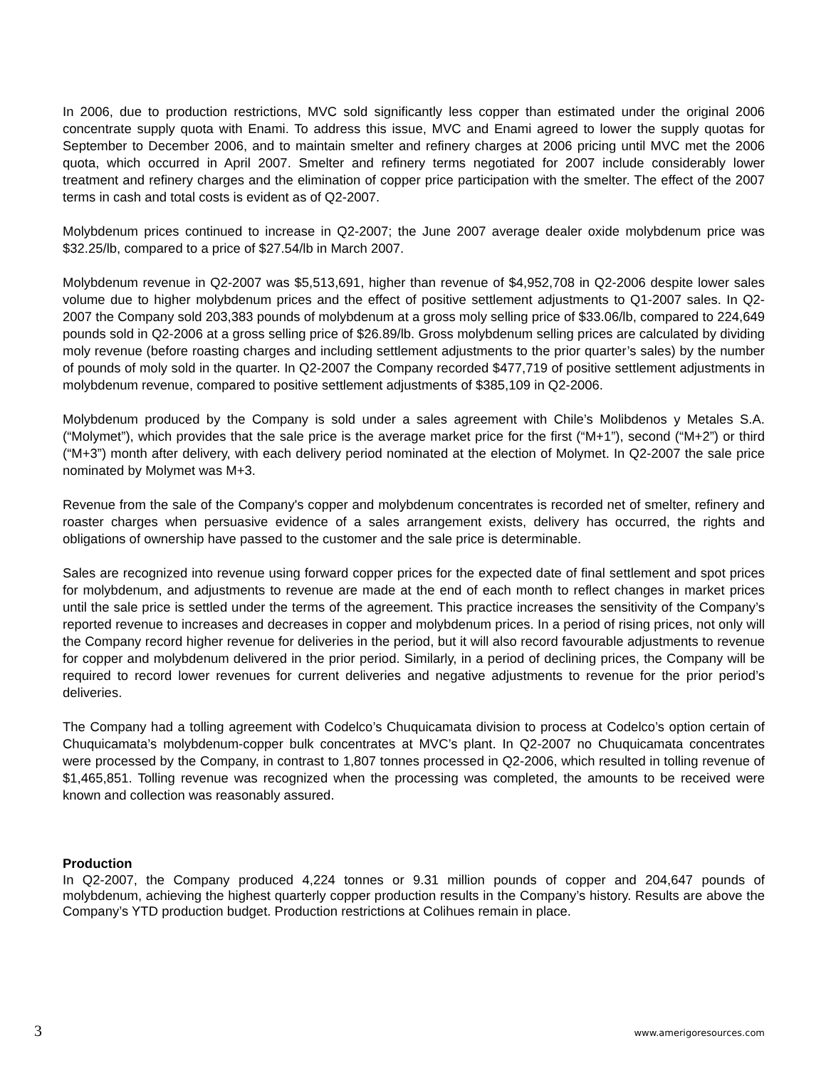In 2006, due to production restrictions, MVC sold significantly less copper than estimated under the original 2006 concentrate supply quota with Enami. To address this issue, MVC and Enami agreed to lower the supply quotas for September to December 2006, and to maintain smelter and refinery charges at 2006 pricing until MVC met the 2006 quota, which occurred in April 2007. Smelter and refinery terms negotiated for 2007 include considerably lower treatment and refinery charges and the elimination of copper price participation with the smelter. The effect of the 2007 terms in cash and total costs is evident as of Q2-2007.
Molybdenum prices continued to increase in Q2-2007; the June 2007 average dealer oxide molybdenum price was $32.25/lb, compared to a price of $27.54/lb in March 2007.
Molybdenum revenue in Q2-2007 was $5,513,691, higher than revenue of $4,952,708 in Q2-2006 despite lower sales volume due to higher molybdenum prices and the effect of positive settlement adjustments to Q1-2007 sales. In Q2-2007 the Company sold 203,383 pounds of molybdenum at a gross moly selling price of $33.06/lb, compared to 224,649 pounds sold in Q2-2006 at a gross selling price of $26.89/lb. Gross molybdenum selling prices are calculated by dividing moly revenue (before roasting charges and including settlement adjustments to the prior quarter’s sales) by the number of pounds of moly sold in the quarter. In Q2-2007 the Company recorded $477,719 of positive settlement adjustments in molybdenum revenue, compared to positive settlement adjustments of $385,109 in Q2-2006.
Molybdenum produced by the Company is sold under a sales agreement with Chile’s Molibdenos y Metales S.A. (“Molymet”), which provides that the sale price is the average market price for the first (“M+1”), second (“M+2”) or third (“M+3”) month after delivery, with each delivery period nominated at the election of Molymet. In Q2-2007 the sale price nominated by Molymet was M+3.
Revenue from the sale of the Company's copper and molybdenum concentrates is recorded net of smelter, refinery and roaster charges when persuasive evidence of a sales arrangement exists, delivery has occurred, the rights and obligations of ownership have passed to the customer and the sale price is determinable.
Sales are recognized into revenue using forward copper prices for the expected date of final settlement and spot prices for molybdenum, and adjustments to revenue are made at the end of each month to reflect changes in market prices until the sale price is settled under the terms of the agreement. This practice increases the sensitivity of the Company’s reported revenue to increases and decreases in copper and molybdenum prices. In a period of rising prices, not only will the Company record higher revenue for deliveries in the period, but it will also record favourable adjustments to revenue for copper and molybdenum delivered in the prior period. Similarly, in a period of declining prices, the Company will be required to record lower revenues for current deliveries and negative adjustments to revenue for the prior period’s deliveries.
The Company had a tolling agreement with Codelco’s Chuquicamata division to process at Codelco’s option certain of Chuquicamata’s molybdenum-copper bulk concentrates at MVC’s plant. In Q2-2007 no Chuquicamata concentrates were processed by the Company, in contrast to 1,807 tonnes processed in Q2-2006, which resulted in tolling revenue of $1,465,851. Tolling revenue was recognized when the processing was completed, the amounts to be received were known and collection was reasonably assured.
Production
In Q2-2007, the Company produced 4,224 tonnes or 9.31 million pounds of copper and 204,647 pounds of molybdenum, achieving the highest quarterly copper production results in the Company’s history. Results are above the Company’s YTD production budget. Production restrictions at Colihues remain in place.
3 www.amerigoresources.com